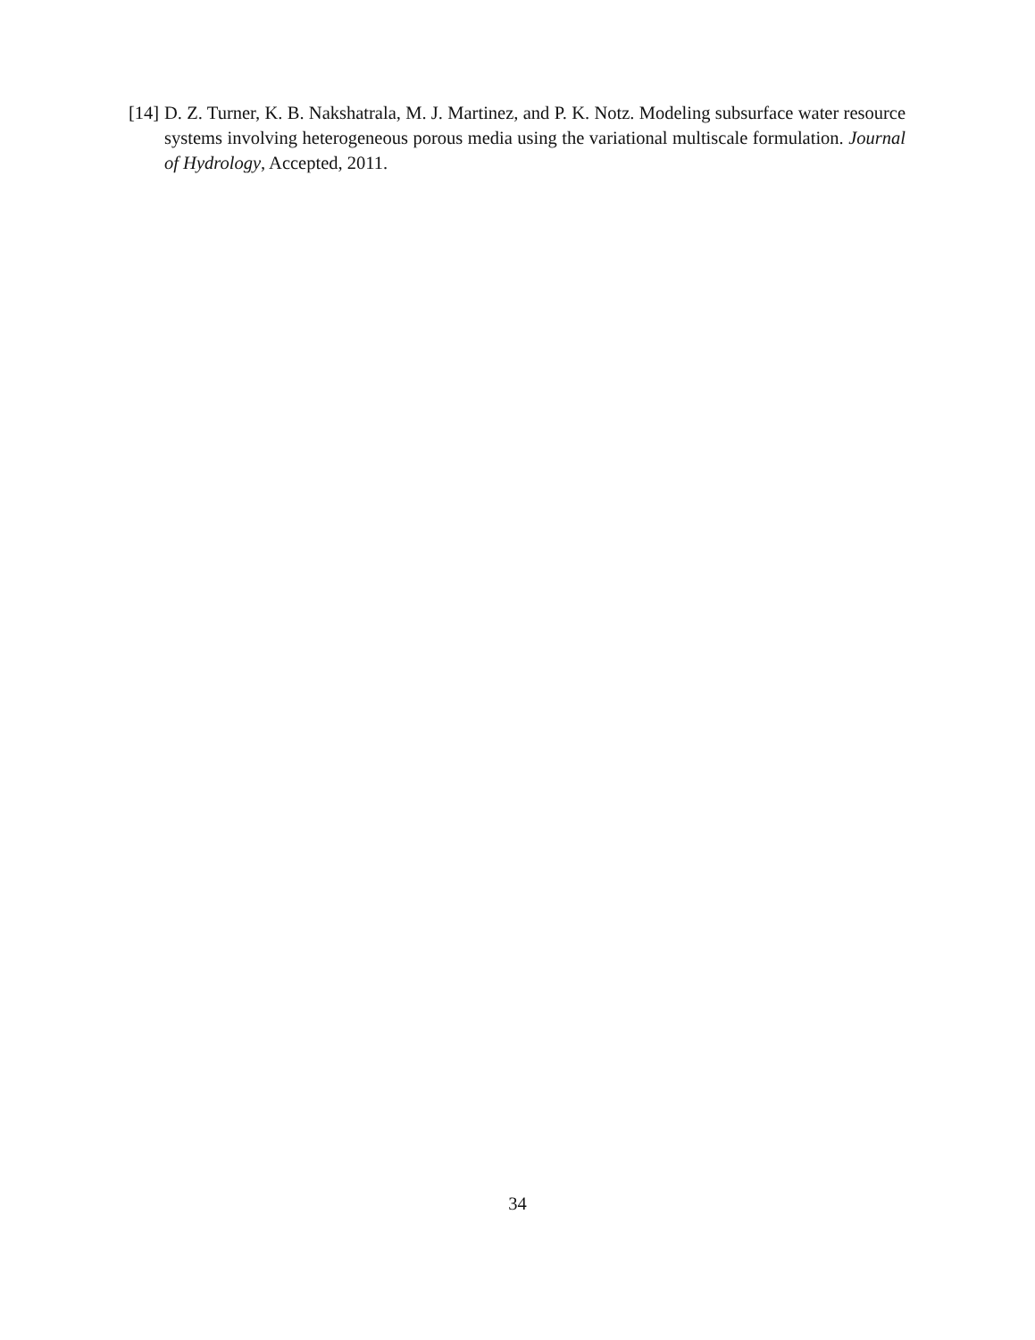[14]
D. Z. Turner, K. B. Nakshatrala, M. J. Martinez, and P. K. Notz. Modeling subsurface water resource systems involving heterogeneous porous media using the variational multiscale formulation. Journal of Hydrology, Accepted, 2011.
34